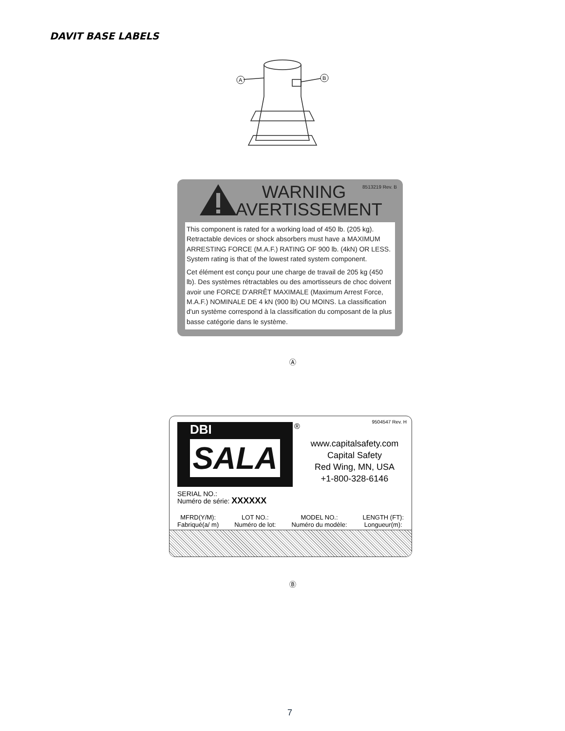DAVIT BASE LABELS
A
B
WARNING
AVERTISSEMENT
8513219 Rev. B
This component is rated for a working load of 450 lb. (205 kg). Retractable devices or shock absorbers must have a MAXIMUM ARRESTING FORCE (M.A.F.) RATING OF 900 lb. (4kN) OR LESS. System rating is that of the lowest rated system component.
Cet élément est conçu pour une charge de travail de 205 kg (450 lb). Des systèmes rétractables ou des amortisseurs de choc doivent avoir une FORCE D'ARRÊT MAXIMALE (Maximum Arrest Force, M.A.F.) NOMINALE DE 4 kN (900 lb) OU MOINS. La classification d'un système correspond à la classification du composant de la plus basse catégorie dans le système.
Ⓐ
DBI
SALA
®
9504547 Rev. H
www.capitalsafety.com
Capital Safety
Red Wing, MN, USA
+1-800-328-6146
SERIAL NO.:
Numéro de série: XXXXXX
MFRD(Y/M):
Fabriqué(a/ m)
LOT NO.:
Numéro de lot:
MODEL NO.:
Numéro du modèle:
LENGTH (FT):
Longueur(m):
Ⓑ
7